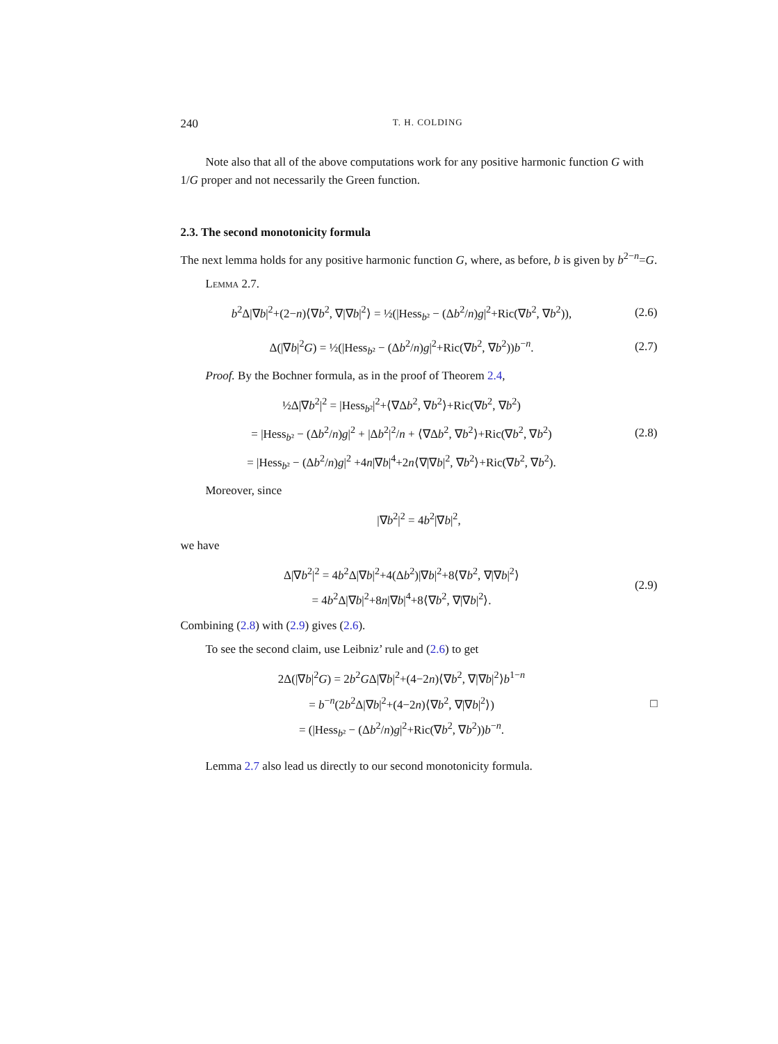240 T. H. COLDING
Note also that all of the above computations work for any positive harmonic function G with 1/G proper and not necessarily the Green function.
2.3. The second monotonicity formula
The next lemma holds for any positive harmonic function G, where, as before, b is given by b<sup>2−n</sup>=G.
Lemma 2.7.
b<sup>2</sup>Δ|∇b|<sup>2</sup>+(2−n)⟨∇b<sup>2</sup>, ∇|∇b|<sup>2</sup>⟩ = ½(|Hess<sub>b²</sub> − (Δb<sup>2</sup>/n)g|<sup>2</sup>+Ric(∇b<sup>2</sup>, ∇b<sup>2</sup>)), (2.6)
Δ(|∇b|<sup>2</sup>G) = ½(|Hess<sub>b²</sub> − (Δb<sup>2</sup>/n)g|<sup>2</sup>+Ric(∇b<sup>2</sup>, ∇b<sup>2</sup>))b<sup>−n</sup>. (2.7)
Proof. By the Bochner formula, as in the proof of Theorem 2.4,
½Δ|∇b<sup>2</sup>|<sup>2</sup> = |Hess<sub>b²</sub>|<sup>2</sup>+⟨∇Δb<sup>2</sup>, ∇b<sup>2</sup>⟩+Ric(∇b<sup>2</sup>, ∇b<sup>2</sup>)
= |Hess<sub>b²</sub> − (Δb<sup>2</sup>/n)g|<sup>2</sup> + |Δb<sup>2</sup>|<sup>2</sup>/n + ⟨∇Δb<sup>2</sup>, ∇b<sup>2</sup>⟩+Ric(∇b<sup>2</sup>, ∇b<sup>2</sup>)
= |Hess<sub>b²</sub> − (Δb<sup>2</sup>/n)g|<sup>2</sup> +4n|∇b|<sup>4</sup>+2n⟨∇|∇b|<sup>2</sup>, ∇b<sup>2</sup>⟩+Ric(∇b<sup>2</sup>, ∇b<sup>2</sup>). (2.8)
Moreover, since
|∇b<sup>2</sup>|<sup>2</sup> = 4b<sup>2</sup>|∇b|<sup>2</sup>,
we have
Δ|∇b<sup>2</sup>|<sup>2</sup> = 4b<sup>2</sup>Δ|∇b|<sup>2</sup>+4(Δb<sup>2</sup>)|∇b|<sup>2</sup>+8⟨∇b<sup>2</sup>, ∇|∇b|<sup>2</sup>⟩
= 4b<sup>2</sup>Δ|∇b|<sup>2</sup>+8n|∇b|<sup>4</sup>+8⟨∇b<sup>2</sup>, ∇|∇b|<sup>2</sup>⟩. (2.9)
Combining (2.8) with (2.9) gives (2.6).
To see the second claim, use Leibniz’ rule and (2.6) to get
2Δ(|∇b|<sup>2</sup>G) = 2b<sup>2</sup>GΔ|∇b|<sup>2</sup>+(4−2n)⟨∇b<sup>2</sup>, ∇|∇b|<sup>2</sup>⟩b<sup>1−n</sup>
= b<sup>−n</sup>(2b<sup>2</sup>Δ|∇b|<sup>2</sup>+(4−2n)⟨∇b<sup>2</sup>, ∇|∇b|<sup>2</sup>⟩)
= (|Hess<sub>b²</sub> − (Δb<sup>2</sup>/n)g|<sup>2</sup>+Ric(∇b<sup>2</sup>, ∇b<sup>2</sup>))b<sup>−n</sup>. □
Lemma 2.7 also lead us directly to our second monotonicity formula.